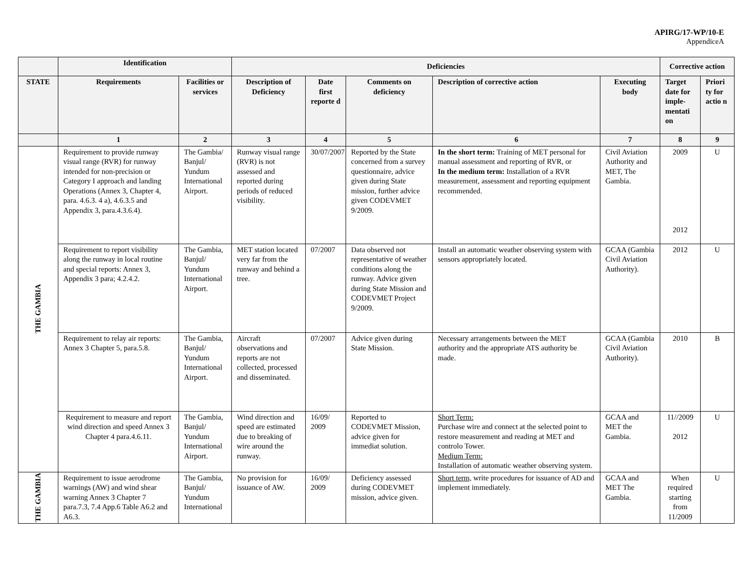APIRG/17-WP/10-E
AppendiceA
| | Identification | | Deficiencies | | | | | Corrective action | |
| --- | --- | --- | --- | --- | --- | --- | --- | --- | --- |
| STATE | Requirements | Facilities or services | Description of Deficiency | Date first reporte d | Comments on deficiency | Description of corrective action | Executing body | Target date for imple-mentati on | Priori ty for actio n |
| | 1 | 2 | 3 | 4 | 5 | 6 | 7 | 8 | 9 |
| THE GAMBIA | Requirement to provide runway visual range (RVR) for runway intended for non-precision or Category I approach and landing Operations (Annex 3, Chapter 4, para. 4.6.3. 4 a), 4.6.3.5 and Appendix 3, para.4.3.6.4). | The Gambia/ Banjul/ Yundum International Airport. | Runway visual range (RVR) is not assessed and reported during periods of reduced visibility. | 30/07/2007 | Reported by the State concerned from a survey questionnaire, advice given during State mission, further advice given CODEVMET 9/2009. | In the short term: Training of MET personal for manual assessment and reporting of RVR, or In the medium term: Installation of a RVR measurement, assessment and reporting equipment recommended. | Civil Aviation Authority and MET, The Gambia. | 2009 2012 | U |
| | Requirement to report visibility along the runway in local routine and special reports: Annex 3, Appendix 3 para; 4.2.4.2. | The Gambia, Banjul/ Yundum International Airport. | MET station located very far from the runway and behind a tree. | 07/2007 | Data observed not representative of weather conditions along the runway. Advice given during State Mission and CODEVMET Project 9/2009. | Install an automatic weather observing system with sensors appropriately located. | GCAA (Gambia Civil Aviation Authority). | 2012 | U |
| | Requirement to relay air reports: Annex 3 Chapter 5, para.5.8. | The Gambia, Banjul/ Yundum International Airport. | Aircraft observations and reports are not collected, processed and disseminated. | 07/2007 | Advice given during State Mission. | Necessary arrangements between the MET authority and the appropriate ATS authority be made. | GCAA (Gambia Civil Aviation Authority). | 2010 | B |
| | Requirement to measure and report wind direction and speed Annex 3 Chapter 4 para.4.6.11. | The Gambia, Banjul/ Yundum International Airport. | Wind direction and speed are estimated due to breaking of wire around the runway. | 16/09/ 2009 | Reported to CODEVMET Mission, advice given for immediat solution. | Short Term: Purchase wire and connect at the selected point to restore measurement and reading at MET and controlo Tower. Medium Term: Installation of automatic weather observing system. | GCAA and MET the Gambia. | 11//2009 2012 | U |
| THE GAMBIA | Requirement to issue aerodrome warnings (AW) and wind shear warning Annex 3 Chapter 7 para.7.3, 7.4 App.6 Table A6.2 and A6.3. | The Gambia, Banjul/ Yundum International | No provision for issuance of AW. | 16/09/ 2009 | Deficiency assessed during CODEVMET mission, advice given. | Short term, write procedures for issuance of AD and implement immediately. | GCAA and MET The Gambia. | When required starting from 11/2009 | U |